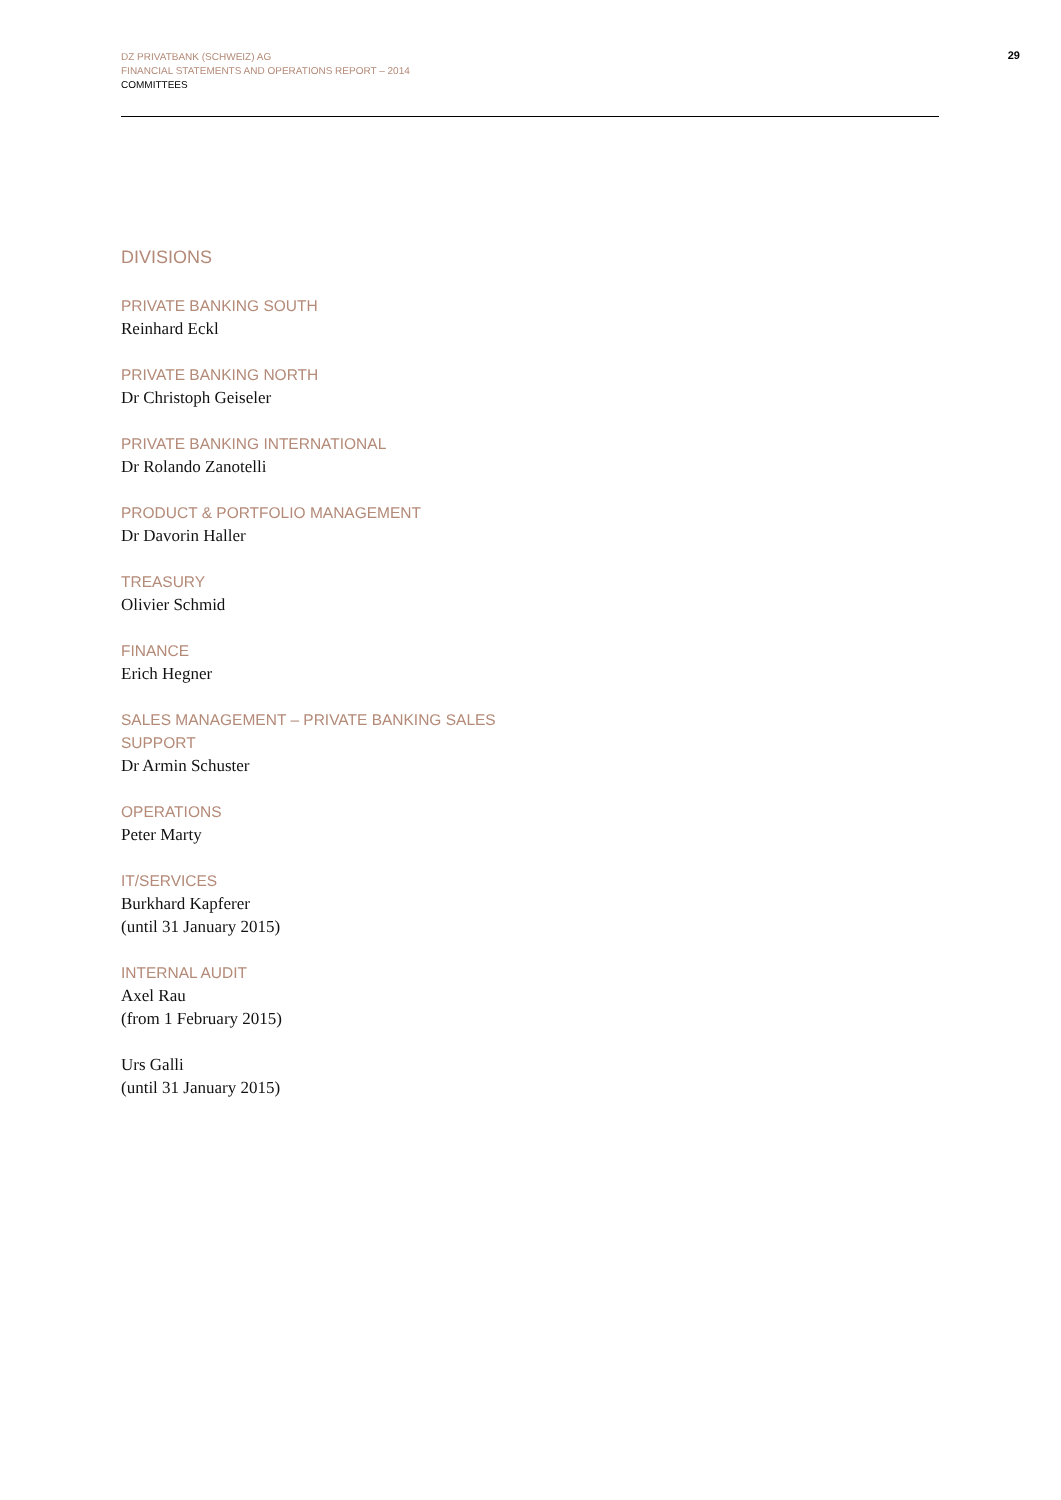DZ PRIVATBANK (SCHWEIZ) AG
FINANCIAL STATEMENTS AND OPERATIONS REPORT – 2014
COMMITTEES
29
DIVISIONS
PRIVATE BANKING SOUTH
Reinhard Eckl
PRIVATE BANKING NORTH
Dr Christoph Geiseler
PRIVATE BANKING INTERNATIONAL
Dr Rolando Zanotelli
PRODUCT & PORTFOLIO MANAGEMENT
Dr Davorin Haller
TREASURY
Olivier Schmid
FINANCE
Erich Hegner
SALES MANAGEMENT – PRIVATE BANKING SALES SUPPORT
Dr Armin Schuster
OPERATIONS
Peter Marty
IT/SERVICES
Burkhard Kapferer
(until 31 January 2015)
INTERNAL AUDIT
Axel Rau
(from 1 February 2015)
Urs Galli
(until 31 January 2015)